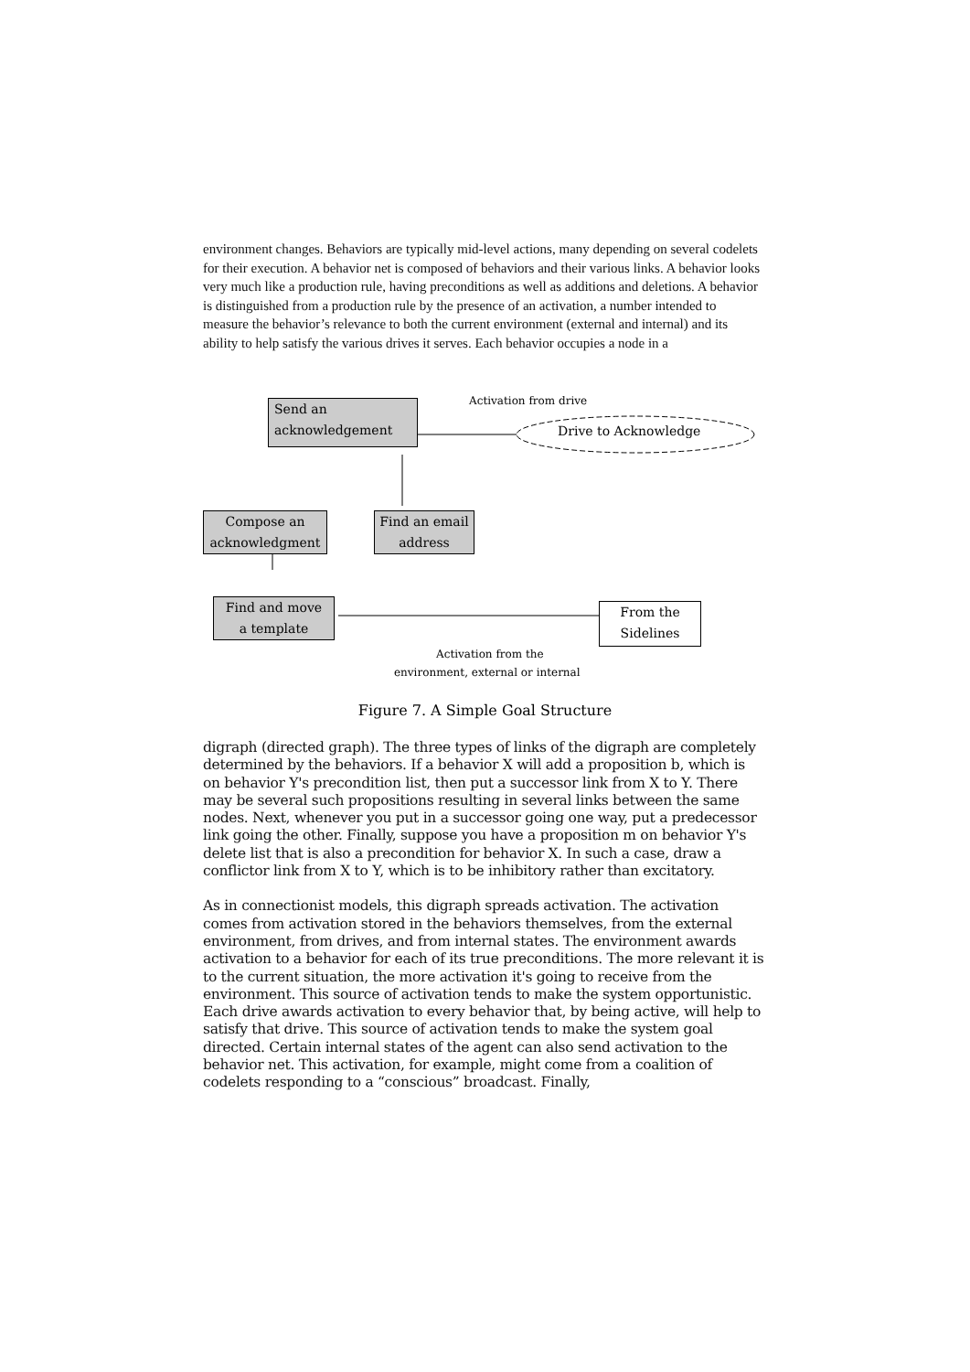environment changes. Behaviors are typically mid-level actions, many depending on several codelets for their execution. A behavior net is composed of behaviors and their various links. A behavior looks very much like a production rule, having preconditions as well as additions and deletions. A behavior is distinguished from a production rule by the presence of an activation, a number intended to measure the behavior’s relevance to both the current environment (external and internal) and its ability to help satisfy the various drives it serves. Each behavior occupies a node in a
Activation from drive
Send an
acknowledgement
Drive to Acknowledge
Compose an
acknowledgment
Find an email
address
Find and move
a template
From the
Sidelines
Activation from the
environment, external or internal
Figure 7. A Simple Goal Structure
digraph (directed graph). The three types of links of the digraph are completely determined by the behaviors. If a behavior X will add a proposition b, which is on behavior Y's precondition list, then put a successor link from X to Y. There may be several such propositions resulting in several links between the same nodes. Next, whenever you put in a successor going one way, put a predecessor link going the other. Finally, suppose you have a proposition m on behavior Y's delete list that is also a precondition for behavior X. In such a case, draw a conflictor link from X to Y, which is to be inhibitory rather than excitatory.
As in connectionist models, this digraph spreads activation. The activation comes from activation stored in the behaviors themselves, from the external environment, from drives, and from internal states. The environment awards activation to a behavior for each of its true preconditions. The more relevant it is to the current situation, the more activation it's going to receive from the environment. This source of activation tends to make the system opportunistic. Each drive awards activation to every behavior that, by being active, will help to satisfy that drive. This source of activation tends to make the system goal directed. Certain internal states of the agent can also send activation to the behavior net. This activation, for example, might come from a coalition of codelets responding to a “conscious” broadcast. Finally,